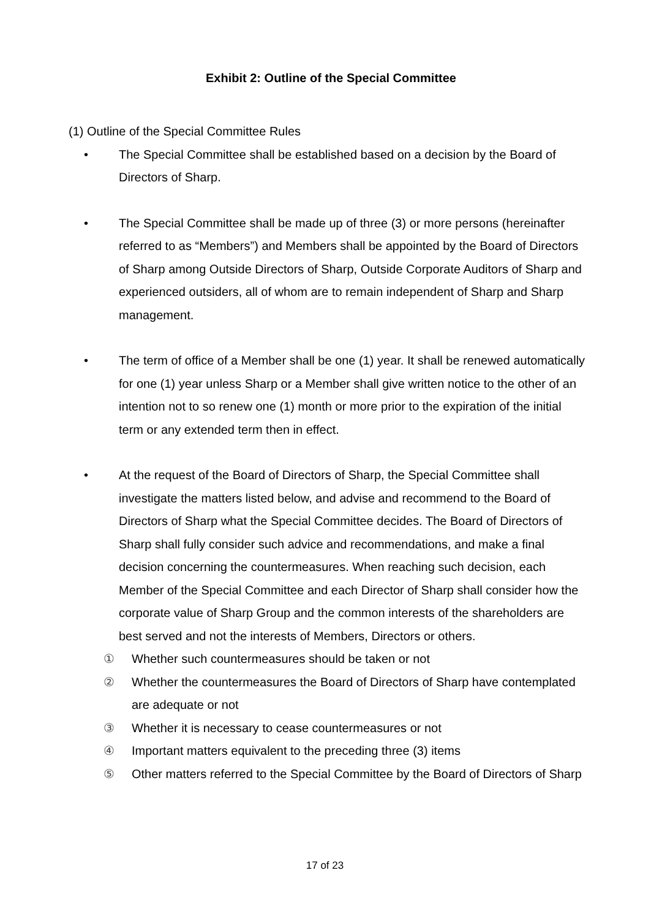Exhibit 2: Outline of the Special Committee
(1) Outline of the Special Committee Rules
• The Special Committee shall be established based on a decision by the Board of Directors of Sharp.
• The Special Committee shall be made up of three (3) or more persons (hereinafter referred to as “Members”) and Members shall be appointed by the Board of Directors of Sharp among Outside Directors of Sharp, Outside Corporate Auditors of Sharp and experienced outsiders, all of whom are to remain independent of Sharp and Sharp management.
• The term of office of a Member shall be one (1) year. It shall be renewed automatically for one (1) year unless Sharp or a Member shall give written notice to the other of an intention not to so renew one (1) month or more prior to the expiration of the initial term or any extended term then in effect.
• At the request of the Board of Directors of Sharp, the Special Committee shall investigate the matters listed below, and advise and recommend to the Board of Directors of Sharp what the Special Committee decides. The Board of Directors of Sharp shall fully consider such advice and recommendations, and make a final decision concerning the countermeasures. When reaching such decision, each Member of the Special Committee and each Director of Sharp shall consider how the corporate value of Sharp Group and the common interests of the shareholders are best served and not the interests of Members, Directors or others.
① Whether such countermeasures should be taken or not
② Whether the countermeasures the Board of Directors of Sharp have contemplated are adequate or not
③ Whether it is necessary to cease countermeasures or not
④ Important matters equivalent to the preceding three (3) items
⑤ Other matters referred to the Special Committee by the Board of Directors of Sharp
17 of 23